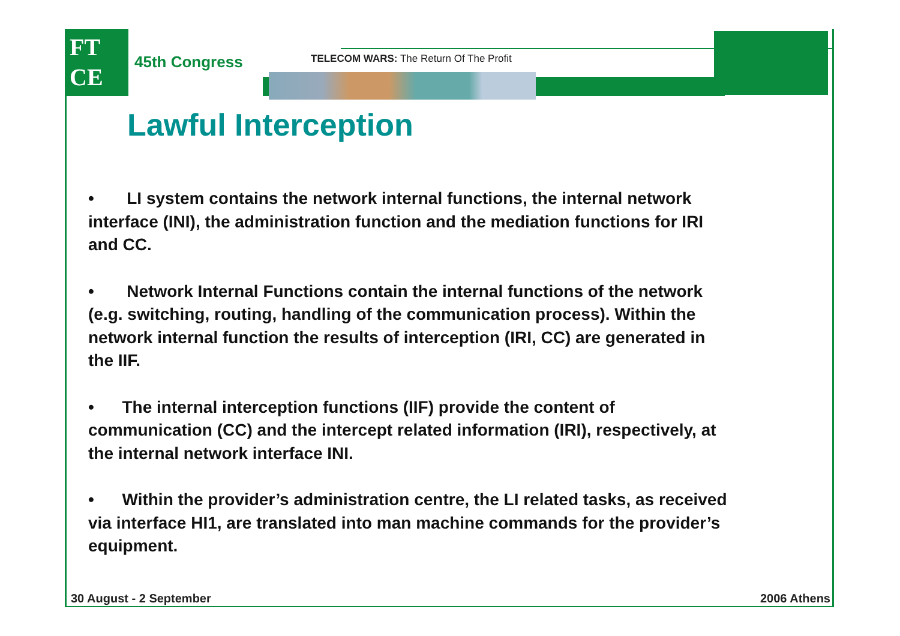FT
CE
45th Congress
TELECOM WARS: The Return Of The Profit
Lawful Interception
• LI system contains the network internal functions, the internal network interface (INI), the administration function and the mediation functions for IRI and CC.
• Network Internal Functions contain the internal functions of the network (e.g. switching, routing, handling of the communication process). Within the network internal function the results of interception (IRI, CC) are generated in the IIF.
• The internal interception functions (IIF) provide the content of communication (CC) and the intercept related information (IRI), respectively, at the internal network interface INI.
• Within the provider’s administration centre, the LI related tasks, as received via interface HI1, are translated into man machine commands for the provider’s equipment.
30 August - 2 September 2006 Athens